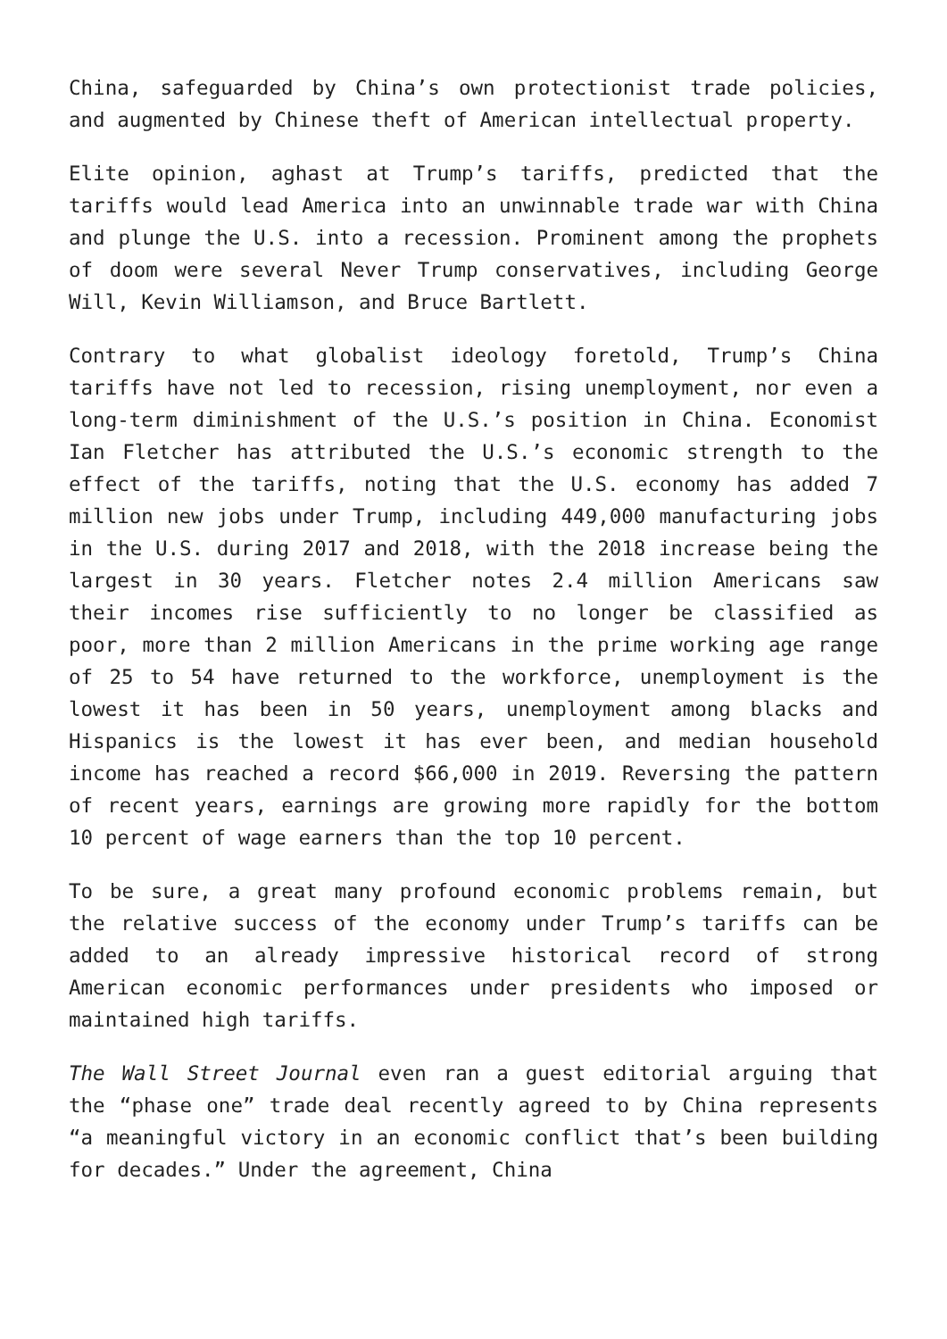China, safeguarded by China’s own protectionist trade policies, and augmented by Chinese theft of American intellectual property.
Elite opinion, aghast at Trump’s tariffs, predicted that the tariffs would lead America into an unwinnable trade war with China and plunge the U.S. into a recession. Prominent among the prophets of doom were several Never Trump conservatives, including George Will, Kevin Williamson, and Bruce Bartlett.
Contrary to what globalist ideology foretold, Trump’s China tariffs have not led to recession, rising unemployment, nor even a long-term diminishment of the U.S.’s position in China. Economist Ian Fletcher has attributed the U.S.’s economic strength to the effect of the tariffs, noting that the U.S. economy has added 7 million new jobs under Trump, including 449,000 manufacturing jobs in the U.S. during 2017 and 2018, with the 2018 increase being the largest in 30 years. Fletcher notes 2.4 million Americans saw their incomes rise sufficiently to no longer be classified as poor, more than 2 million Americans in the prime working age range of 25 to 54 have returned to the workforce, unemployment is the lowest it has been in 50 years, unemployment among blacks and Hispanics is the lowest it has ever been, and median household income has reached a record $66,000 in 2019. Reversing the pattern of recent years, earnings are growing more rapidly for the bottom 10 percent of wage earners than the top 10 percent.
To be sure, a great many profound economic problems remain, but the relative success of the economy under Trump’s tariffs can be added to an already impressive historical record of strong American economic performances under presidents who imposed or maintained high tariffs.
The Wall Street Journal even ran a guest editorial arguing that the “phase one” trade deal recently agreed to by China represents “a meaningful victory in an economic conflict that’s been building for decades.” Under the agreement, China